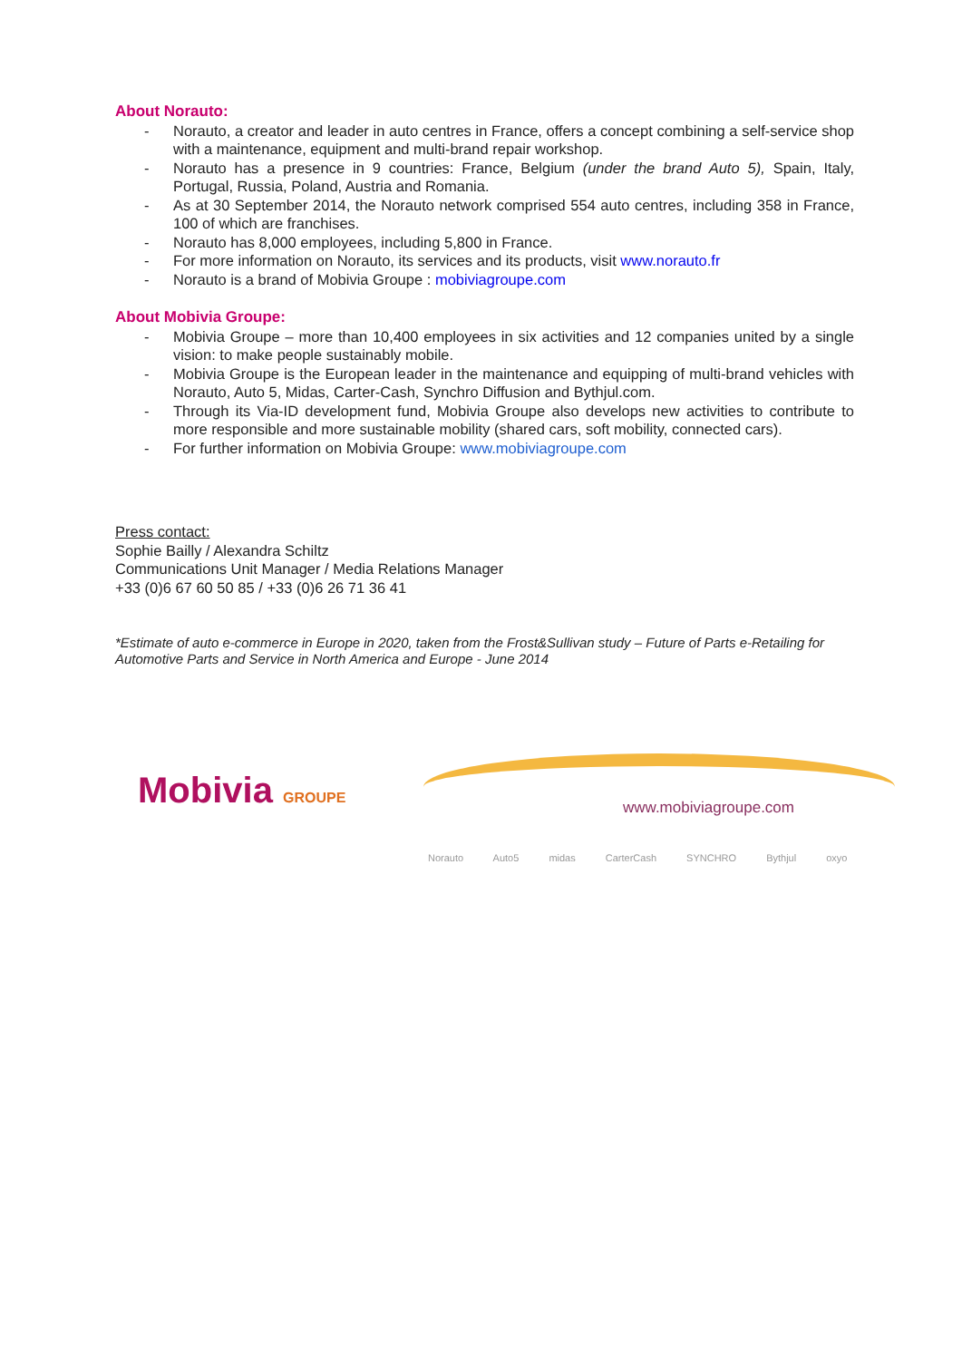About Norauto:
- Norauto, a creator and leader in auto centres in France, offers a concept combining a self-service shop with a maintenance, equipment and multi-brand repair workshop.
- Norauto has a presence in 9 countries: France, Belgium (under the brand Auto 5), Spain, Italy, Portugal, Russia, Poland, Austria and Romania.
- As at 30 September 2014, the Norauto network comprised 554 auto centres, including 358 in France, 100 of which are franchises.
- Norauto has 8,000 employees, including 5,800 in France.
- For more information on Norauto, its services and its products, visit www.norauto.fr
- Norauto is a brand of Mobivia Groupe : mobiviagroupe.com
About Mobivia Groupe:
- Mobivia Groupe – more than 10,400 employees in six activities and 12 companies united by a single vision: to make people sustainably mobile.
- Mobivia Groupe is the European leader in the maintenance and equipping of multi-brand vehicles with Norauto, Auto 5, Midas, Carter-Cash, Synchro Diffusion and Bythjul.com.
- Through its Via-ID development fund, Mobivia Groupe also develops new activities to contribute to more responsible and more sustainable mobility (shared cars, soft mobility, connected cars).
- For further information on Mobivia Groupe: www.mobiviagroupe.com
Press contact:
Sophie Bailly / Alexandra Schiltz
Communications Unit Manager / Media Relations Manager
+33 (0)6 67 60 50 85 / +33 (0)6 26 71 36 41
*Estimate of auto e-commerce in Europe in 2020, taken from the Frost&Sullivan study – Future of Parts e-Retailing for Automotive Parts and Service in North America and Europe - June 2014
Mobivia GROUPE www.mobiviagroupe.com
Norauto Auto5 midas CarterCash SYNCHRO Bythjul oxyo